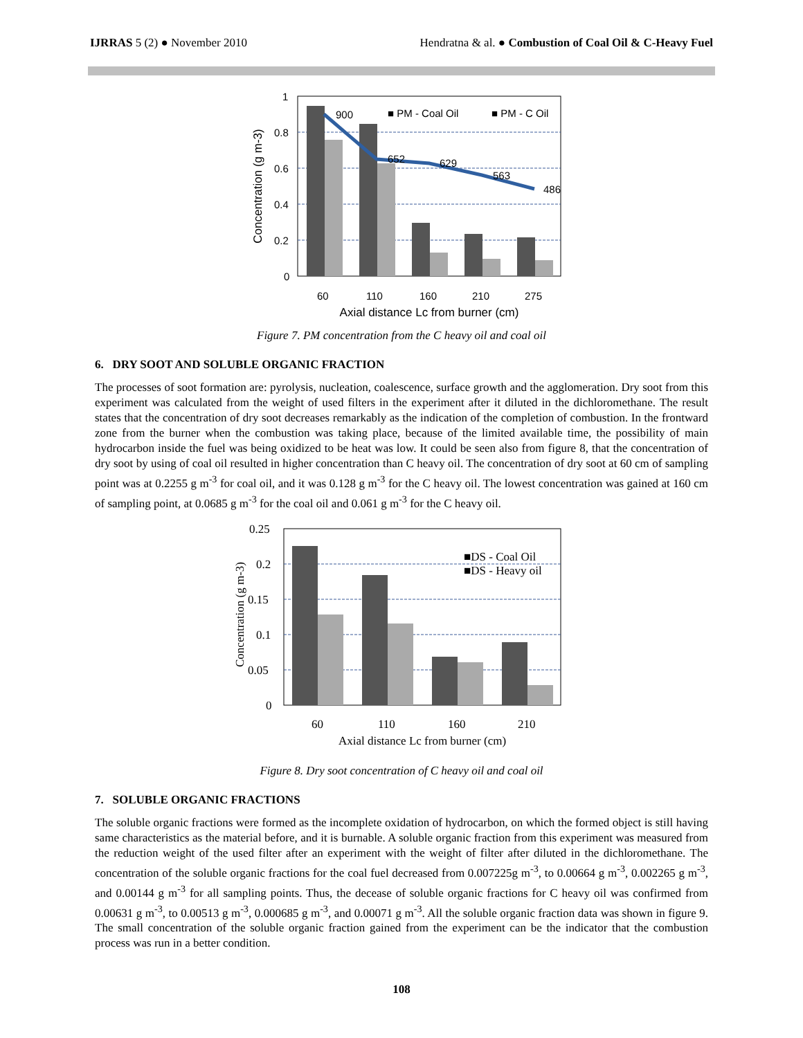IJRRAS 5 (2) ● November 2010 Hendratna & al. ● Combustion of Coal Oil & C-Heavy Fuel
1
0.8
0.6
0.4
0.2
0
900
652
629
563
486
■ PM - Coal Oil
■ PM - C Oil
60
110
160
210
275
Axial distance Lc from burner (cm)
Concentration (g m-3)
Figure 7. PM concentration from the C heavy oil and coal oil
6. DRY SOOT AND SOLUBLE ORGANIC FRACTION
The processes of soot formation are: pyrolysis, nucleation, coalescence, surface growth and the agglomeration. Dry soot from this experiment was calculated from the weight of used filters in the experiment after it diluted in the dichloromethane. The result states that the concentration of dry soot decreases remarkably as the indication of the completion of combustion. In the frontward zone from the burner when the combustion was taking place, because of the limited available time, the possibility of main hydrocarbon inside the fuel was being oxidized to be heat was low. It could be seen also from figure 8, that the concentration of dry soot by using of coal oil resulted in higher concentration than C heavy oil. The concentration of dry soot at 60 cm of sampling point was at 0.2255 g m<sup>-3</sup> for coal oil, and it was 0.128 g m<sup>-3</sup> for the C heavy oil. The lowest concentration was gained at 160 cm of sampling point, at 0.0685 g m<sup>-3</sup> for the coal oil and 0.061 g m<sup>-3</sup> for the C heavy oil.
0.25
0.2
0.15
0.1
0.05
0
■DS - Coal Oil
■DS - Heavy oil
60
110
160
210
Axial distance Lc from burner (cm)
Concentration (g m-3)
Figure 8. Dry soot concentration of C heavy oil and coal oil
7. SOLUBLE ORGANIC FRACTIONS
The soluble organic fractions were formed as the incomplete oxidation of hydrocarbon, on which the formed object is still having same characteristics as the material before, and it is burnable. A soluble organic fraction from this experiment was measured from the reduction weight of the used filter after an experiment with the weight of filter after diluted in the dichloromethane. The concentration of the soluble organic fractions for the coal fuel decreased from 0.007225g m<sup>-3</sup>, to 0.00664 g m<sup>-3</sup>, 0.002265 g m<sup>-3</sup>, and 0.00144 g m<sup>-3</sup> for all sampling points. Thus, the decease of soluble organic fractions for C heavy oil was confirmed from 0.00631 g m<sup>-3</sup>, to 0.00513 g m<sup>-3</sup>, 0.000685 g m<sup>-3</sup>, and 0.00071 g m<sup>-3</sup>. All the soluble organic fraction data was shown in figure 9. The small concentration of the soluble organic fraction gained from the experiment can be the indicator that the combustion process was run in a better condition.
108